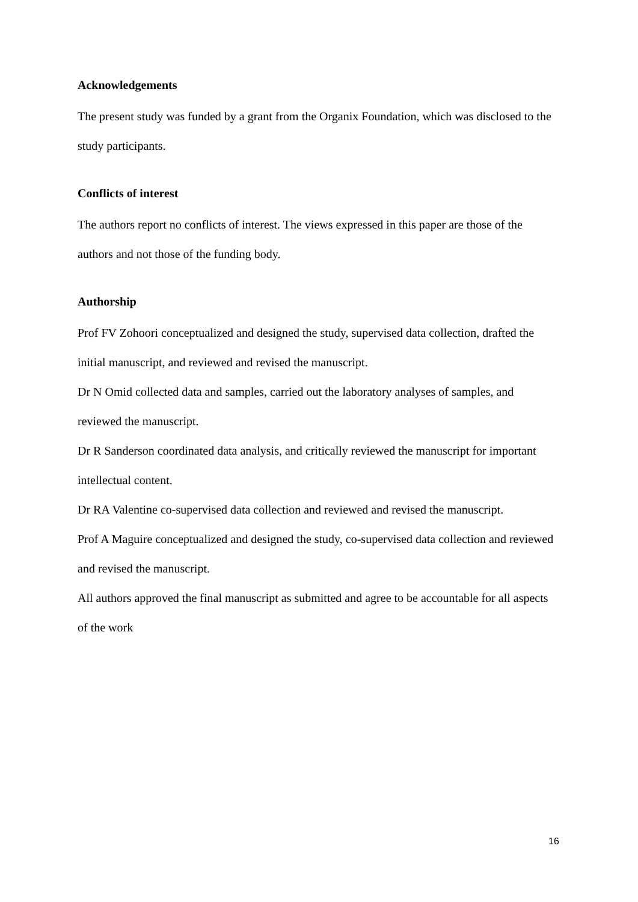Acknowledgements
The present study was funded by a grant from the Organix Foundation, which was disclosed to the study participants.
Conflicts of interest
The authors report no conflicts of interest. The views expressed in this paper are those of the authors and not those of the funding body.
Authorship
Prof FV Zohoori conceptualized and designed the study, supervised data collection, drafted the initial manuscript, and reviewed and revised the manuscript.
Dr N Omid collected data and samples, carried out the laboratory analyses of samples, and reviewed the manuscript.
Dr R Sanderson coordinated data analysis, and critically reviewed the manuscript for important intellectual content.
Dr RA Valentine co-supervised data collection and reviewed and revised the manuscript.
Prof A Maguire conceptualized and designed the study, co-supervised data collection and reviewed and revised the manuscript.
All authors approved the final manuscript as submitted and agree to be accountable for all aspects of the work
16